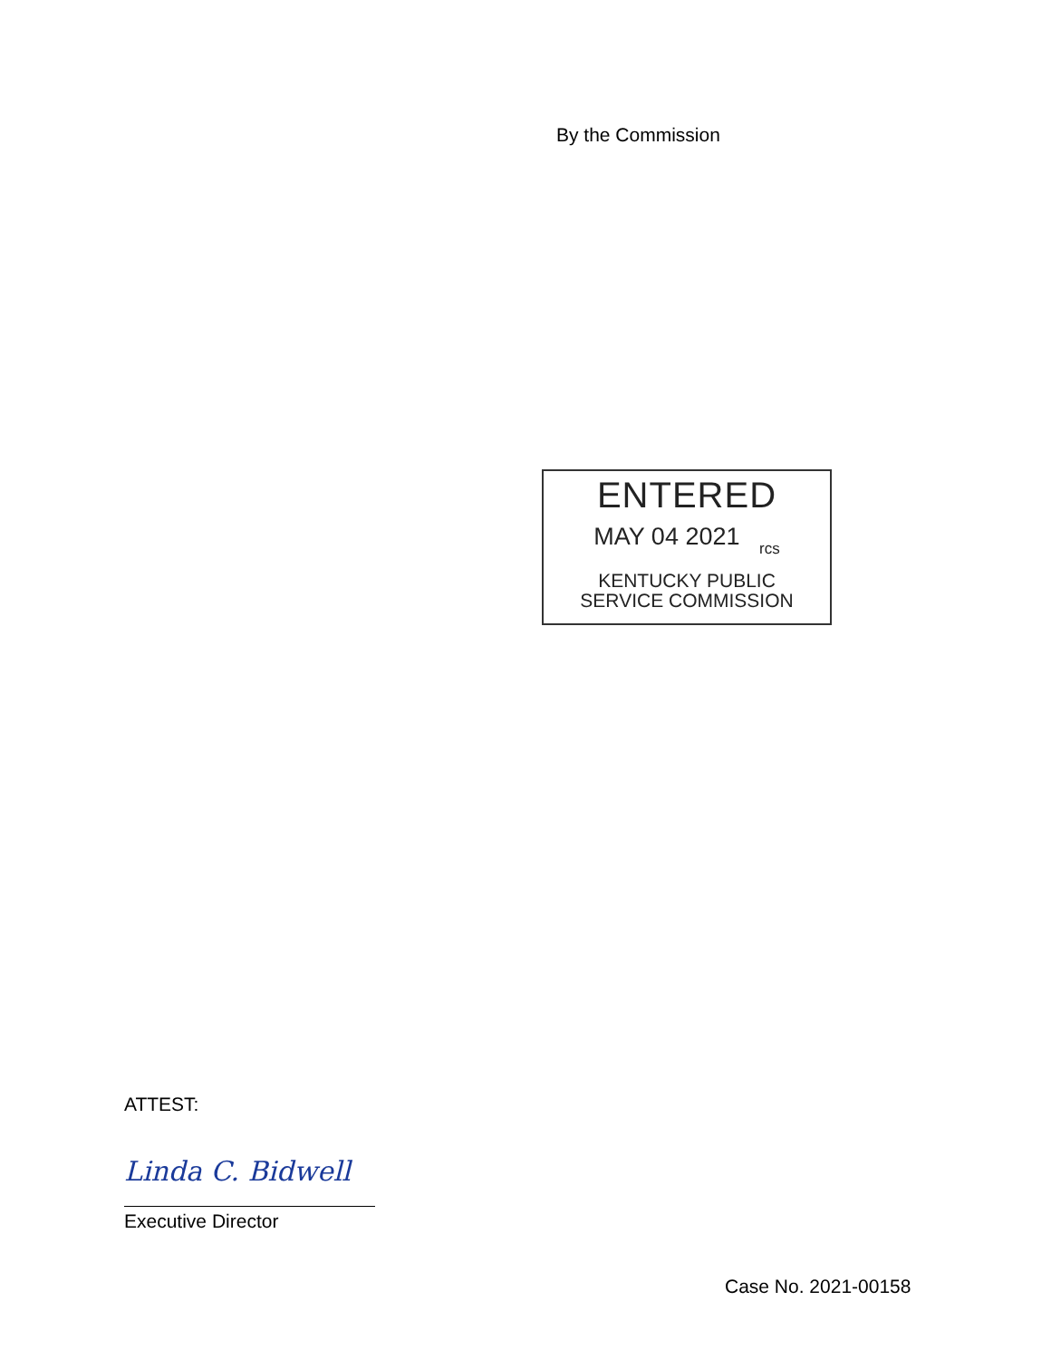By the Commission
ENTERED
MAY 04 2021 rcs
KENTUCKY PUBLIC
SERVICE COMMISSION
ATTEST:
Linda C. Bidwell
Executive Director
Case No. 2021-00158